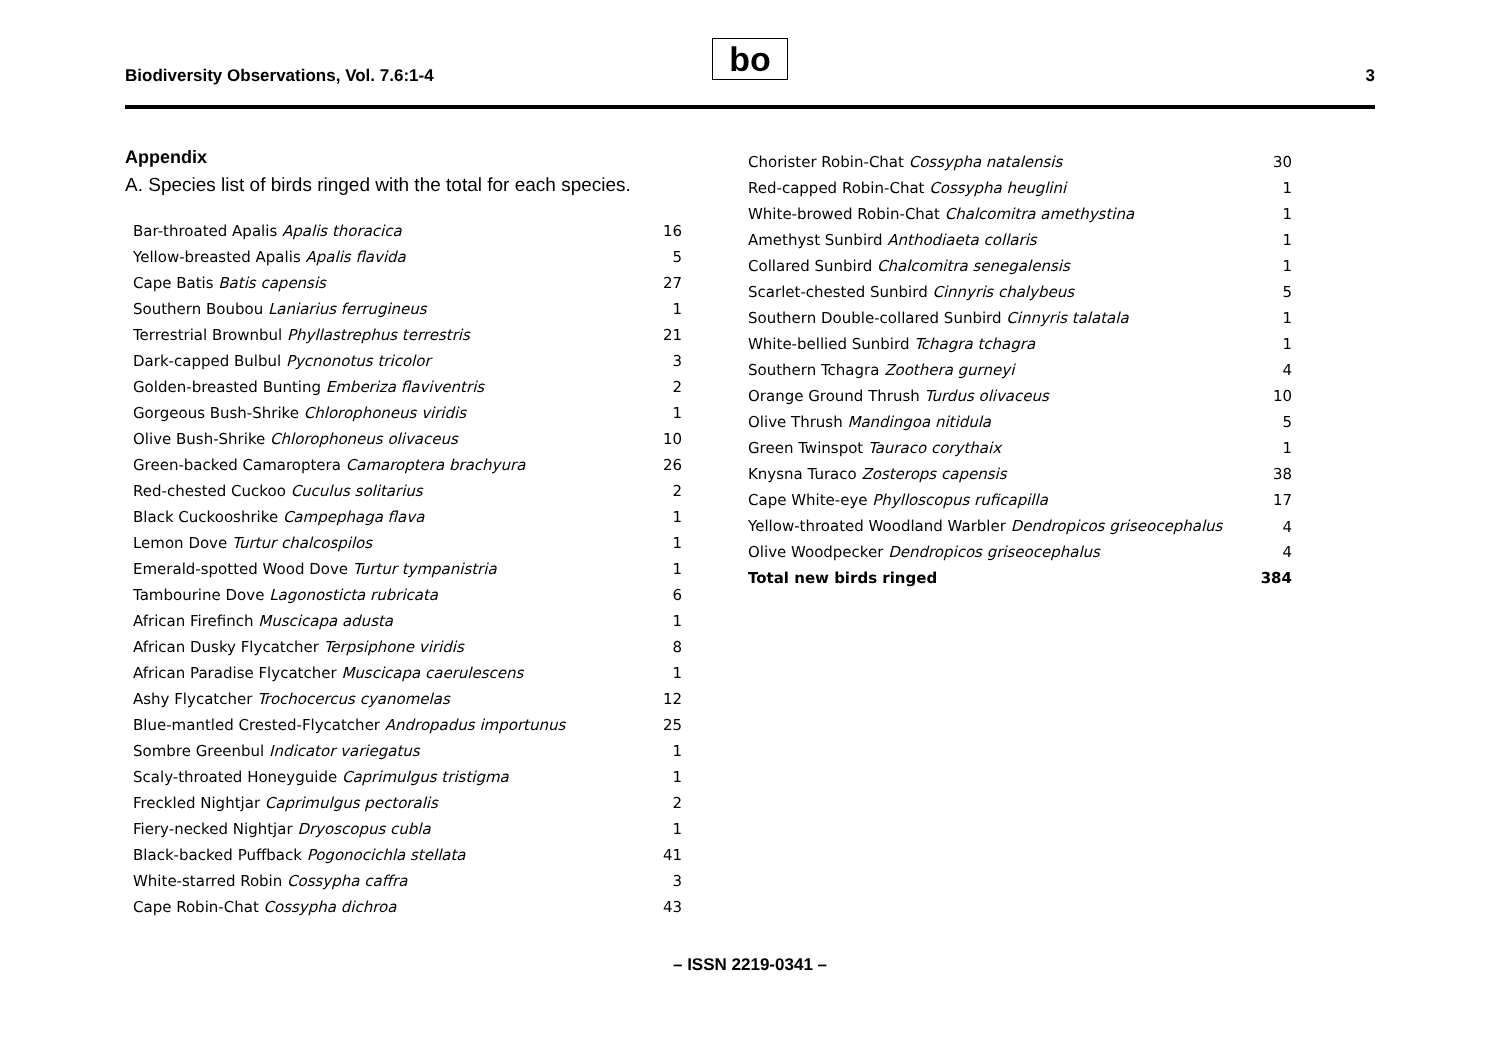Biodiversity Observations, Vol. 7.6:1-4
bo 3
Appendix
A. Species list of birds ringed with the total for each species.
| Bar-throated Apalis Apalis thoracica | 16 |
| Yellow-breasted Apalis Apalis flavida | 5 |
| Cape Batis Batis capensis | 27 |
| Southern Boubou Laniarius ferrugineus | 1 |
| Terrestrial Brownbul Phyllastrephus terrestris | 21 |
| Dark-capped Bulbul Pycnonotus tricolor | 3 |
| Golden-breasted Bunting Emberiza flaviventris | 2 |
| Gorgeous Bush-Shrike Chlorophoneus viridis | 1 |
| Olive Bush-Shrike Chlorophoneus olivaceus | 10 |
| Green-backed Camaroptera Camaroptera brachyura | 26 |
| Red-chested Cuckoo Cuculus solitarius | 2 |
| Black Cuckooshrike Campephaga flava | 1 |
| Lemon Dove Turtur chalcospilos | 1 |
| Emerald-spotted Wood Dove Turtur tympanistria | 1 |
| Tambourine Dove Lagonosticta rubricata | 6 |
| African Firefinch Muscicapa adusta | 1 |
| African Dusky Flycatcher Terpsiphone viridis | 8 |
| African Paradise Flycatcher Muscicapa caerulescens | 1 |
| Ashy Flycatcher Trochocercus cyanomelas | 12 |
| Blue-mantled Crested-Flycatcher Andropadus importunus | 25 |
| Sombre Greenbul Indicator variegatus | 1 |
| Scaly-throated Honeyguide Caprimulgus tristigma | 1 |
| Freckled Nightjar Caprimulgus pectoralis | 2 |
| Fiery-necked Nightjar Dryoscopus cubla | 1 |
| Black-backed Puffback Pogonocichla stellata | 41 |
| White-starred Robin Cossypha caffra | 3 |
| Cape Robin-Chat Cossypha dichroa | 43 |
| Chorister Robin-Chat Cossypha natalensis | 30 |
| Red-capped Robin-Chat Cossypha heuglini | 1 |
| White-browed Robin-Chat Chalcomitra amethystina | 1 |
| Amethyst Sunbird Anthodiaeta collaris | 1 |
| Collared Sunbird Chalcomitra senegalensis | 1 |
| Scarlet-chested Sunbird Cinnyris chalybeus | 5 |
| Southern Double-collared Sunbird Cinnyris talatala | 1 |
| White-bellied Sunbird Tchagra tchagra | 1 |
| Southern Tchagra Zoothera gurneyi | 4 |
| Orange Ground Thrush Turdus olivaceus | 10 |
| Olive Thrush Mandingoa nitidula | 5 |
| Green Twinspot Tauraco corythaix | 1 |
| Knysna Turaco Zosterops capensis | 38 |
| Cape White-eye Phylloscopus ruficapilla | 17 |
| Yellow-throated Woodland Warbler Dendropicos griseocephalus | 4 |
| Olive Woodpecker Dendropicos griseocephalus | 4 |
| Total new birds ringed | 384 |
– ISSN 2219-0341 –